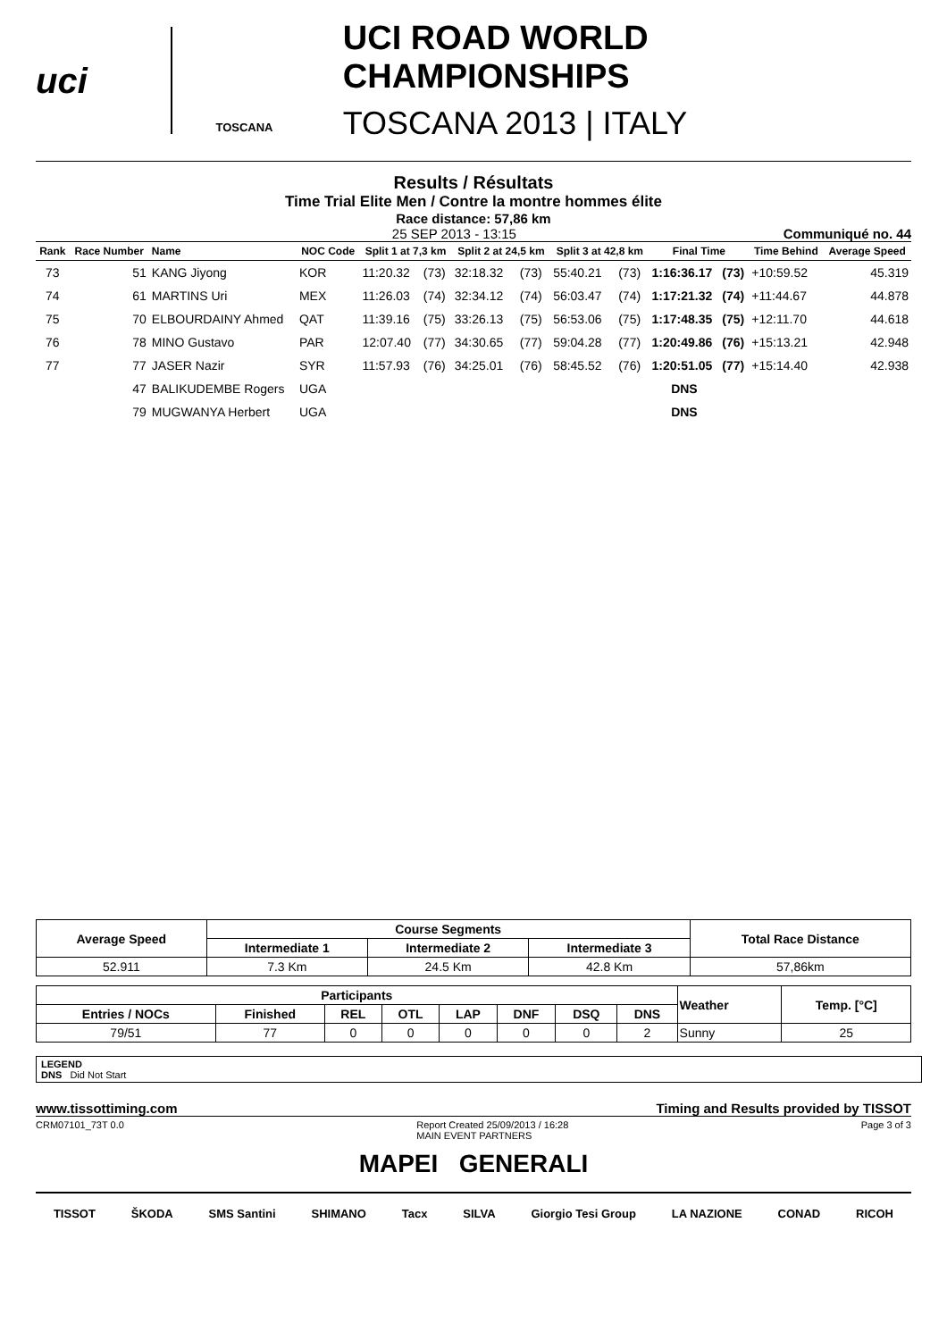uci
TOSCANA
UCI ROAD WORLD CHAMPIONSHIPS
TOSCANA 2013 | ITALY
Results / Résultats
Time Trial Elite Men / Contre la montre hommes élite
Race distance: 57,86 km
25 SEP 2013 - 13:15 Communiqué no. 44
| Rank | Race Number | Name | NOC Code | Split 1 at 7,3 km | | Split 2 at 24,5 km | | Split 3 at 42,8 km | | Final Time | | Time Behind | Average Speed |
| --- | --- | --- | --- | --- | --- | --- | --- | --- | --- | --- | --- | --- | --- |
| 73 | 51 | KANG Jiyong | KOR | 11:20.32 | (73) | 32:18.32 | (73) | 55:40.21 | (73) | 1:16:36.17 | (73) | +10:59.52 | 45.319 |
| 74 | 61 | MARTINS Uri | MEX | 11:26.03 | (74) | 32:34.12 | (74) | 56:03.47 | (74) | 1:17:21.32 | (74) | +11:44.67 | 44.878 |
| 75 | 70 | ELBOURDAINY Ahmed | QAT | 11:39.16 | (75) | 33:26.13 | (75) | 56:53.06 | (75) | 1:17:48.35 | (75) | +12:11.70 | 44.618 |
| 76 | 78 | MINO Gustavo | PAR | 12:07.40 | (77) | 34:30.65 | (77) | 59:04.28 | (77) | 1:20:49.86 | (76) | +15:13.21 | 42.948 |
| 77 | 77 | JASER Nazir | SYR | 11:57.93 | (76) | 34:25.01 | (76) | 58:45.52 | (76) | 1:20:51.05 | (77) | +15:14.40 | 42.938 |
| | 47 | BALIKUDEMBE Rogers | UGA | | | | | | | DNS | | | |
| | 79 | MUGWANYA Herbert | UGA | | | | | | | DNS | | | |
| Average Speed | Course Segments | | | Total Race Distance |
| --- | --- | --- | --- | --- |
| | Intermediate 1 | Intermediate 2 | Intermediate 3 | |
| 52.911 | 7.3 Km | 24.5 Km | 42.8 Km | 57,86km |
| Participants | | | | | | | | Weather | Temp. [°C] |
| --- | --- | --- | --- | --- | --- | --- | --- | --- | --- |
| Entries / NOCs | Finished | REL | OTL | LAP | DNF | DSQ | DNS | | |
| 79/51 | 77 | 0 | 0 | 0 | 0 | 0 | 2 | Sunny | 25 |
LEGEND
DNS Did Not Start
www.tissottiming.com Timing and Results provided by TISSOT
CRM07101_73T 0.0 Report Created 25/09/2013 / 16:28
MAIN EVENT PARTNERS Page 3 of 3
MAPEI GENERALI
TISSOT ŠKODA SMS Santini SHIMANO Tacx SILVA Giorgio Tesi Group LA NAZIONE CONAD RICOH